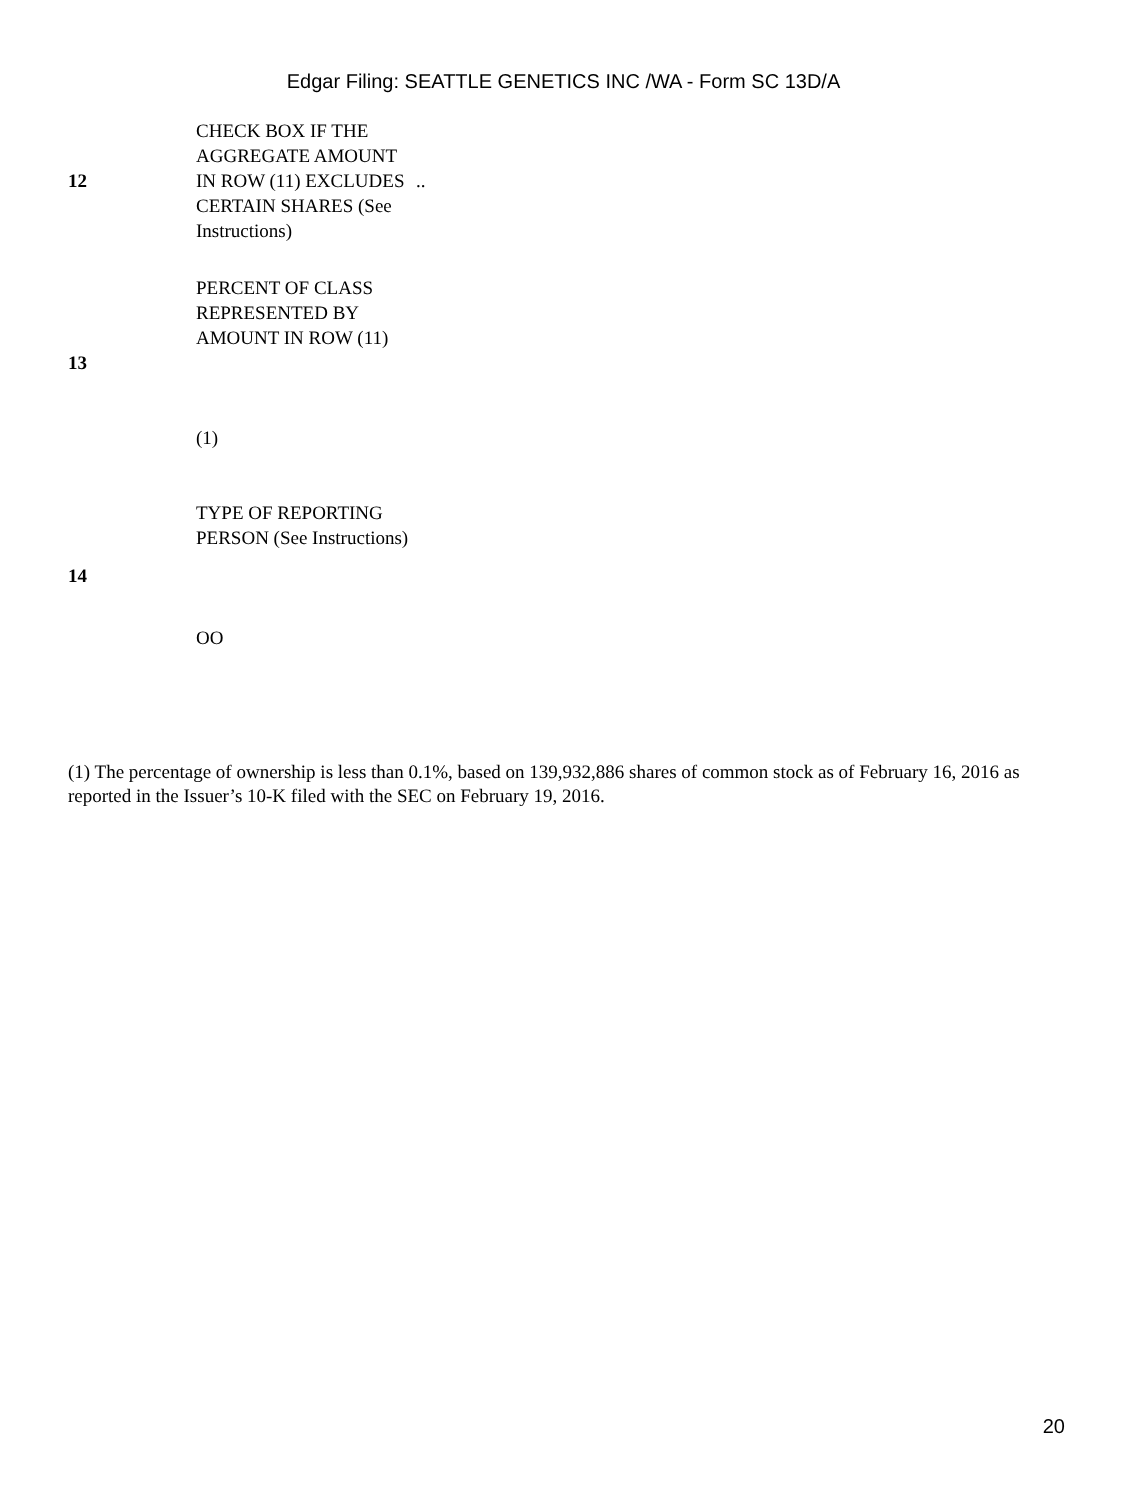Edgar Filing: SEATTLE GENETICS INC /WA - Form SC 13D/A
| 12 | CHECK BOX IF THE AGGREGATE AMOUNT IN ROW (11) EXCLUDES CERTAIN SHARES (See Instructions) | .. |
| 13 | PERCENT OF CLASS REPRESENTED BY AMOUNT IN ROW (11) (1) | |
| 14 | TYPE OF REPORTING PERSON (See Instructions) OO | |
(1) The percentage of ownership is less than 0.1%, based on 139,932,886 shares of common stock as of February 16, 2016 as reported in the Issuer’s 10-K filed with the SEC on February 19, 2016.
20